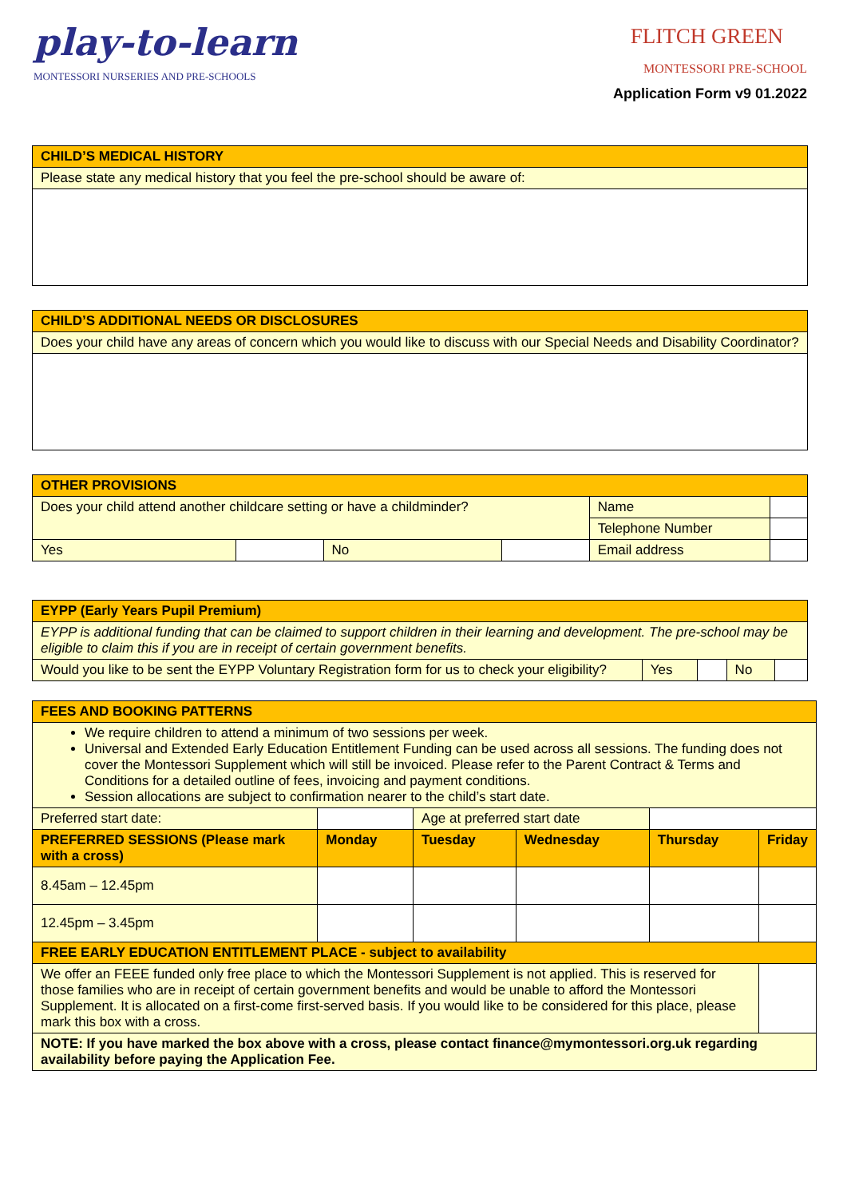play-to-learn
MONTESSORI NURSERIES AND PRE-SCHOOLS
FLITCH GREEN
MONTESSORI PRE-SCHOOL
Application Form v9 01.2022
| CHILD’S MEDICAL HISTORY |
| Please state any medical history that you feel the pre-school should be aware of: |
| CHILD’S ADDITIONAL NEEDS OR DISCLOSURES |
| Does your child have any areas of concern which you would like to discuss with our Special Needs and Disability Coordinator? |
| OTHER PROVISIONS | | | | | |
| Does your child attend another childcare setting or have a childminder? | | | | Name | |
| | | | | Telephone Number | |
| Yes | | No | | Email address | |
| EYPP (Early Years Pupil Premium) | | | | |
| EYPP is additional funding that can be claimed to support children in their learning and development. The pre-school may be eligible to claim this if you are in receipt of certain government benefits. | | | | |
| Would you like to be sent the EYPP Voluntary Registration form for us to check your eligibility? | Yes | | No | |
| FEES AND BOOKING PATTERNS | | | | | | |
| We require children to attend a minimum of two sessions per week. Universal and Extended Early Education Entitlement Funding can be used across all sessions. The funding does not cover the Montessori Supplement which will still be invoiced. Please refer to the Parent Contract & Terms and Conditions for a detailed outline of fees, invoicing and payment conditions. Session allocations are subject to confirmation nearer to the child’s start date. | | | | | | |
| Preferred start date: | | | Age at preferred start date | | | |
| PREFERRED SESSIONS (Please mark with a cross) | | Monday | Tuesday | Wednesday | Thursday | Friday |
| 8.45am – 12.45pm | | | | | | |
| 12.45pm – 3.45pm | | | | | | |
| FREE EARLY EDUCATION ENTITLEMENT PLACE - subject to availability | | | | | | |
| We offer an FEEE funded only free place to which the Montessori Supplement is not applied. This is reserved for those families who are in receipt of certain government benefits and would be unable to afford the Montessori Supplement. It is allocated on a first-come first-served basis. If you would like to be considered for this place, please mark this box with a cross. | | | | | | |
| NOTE: If you have marked the box above with a cross, please contact finance@mymontessori.org.uk regarding availability before paying the Application Fee. | | | | | | |